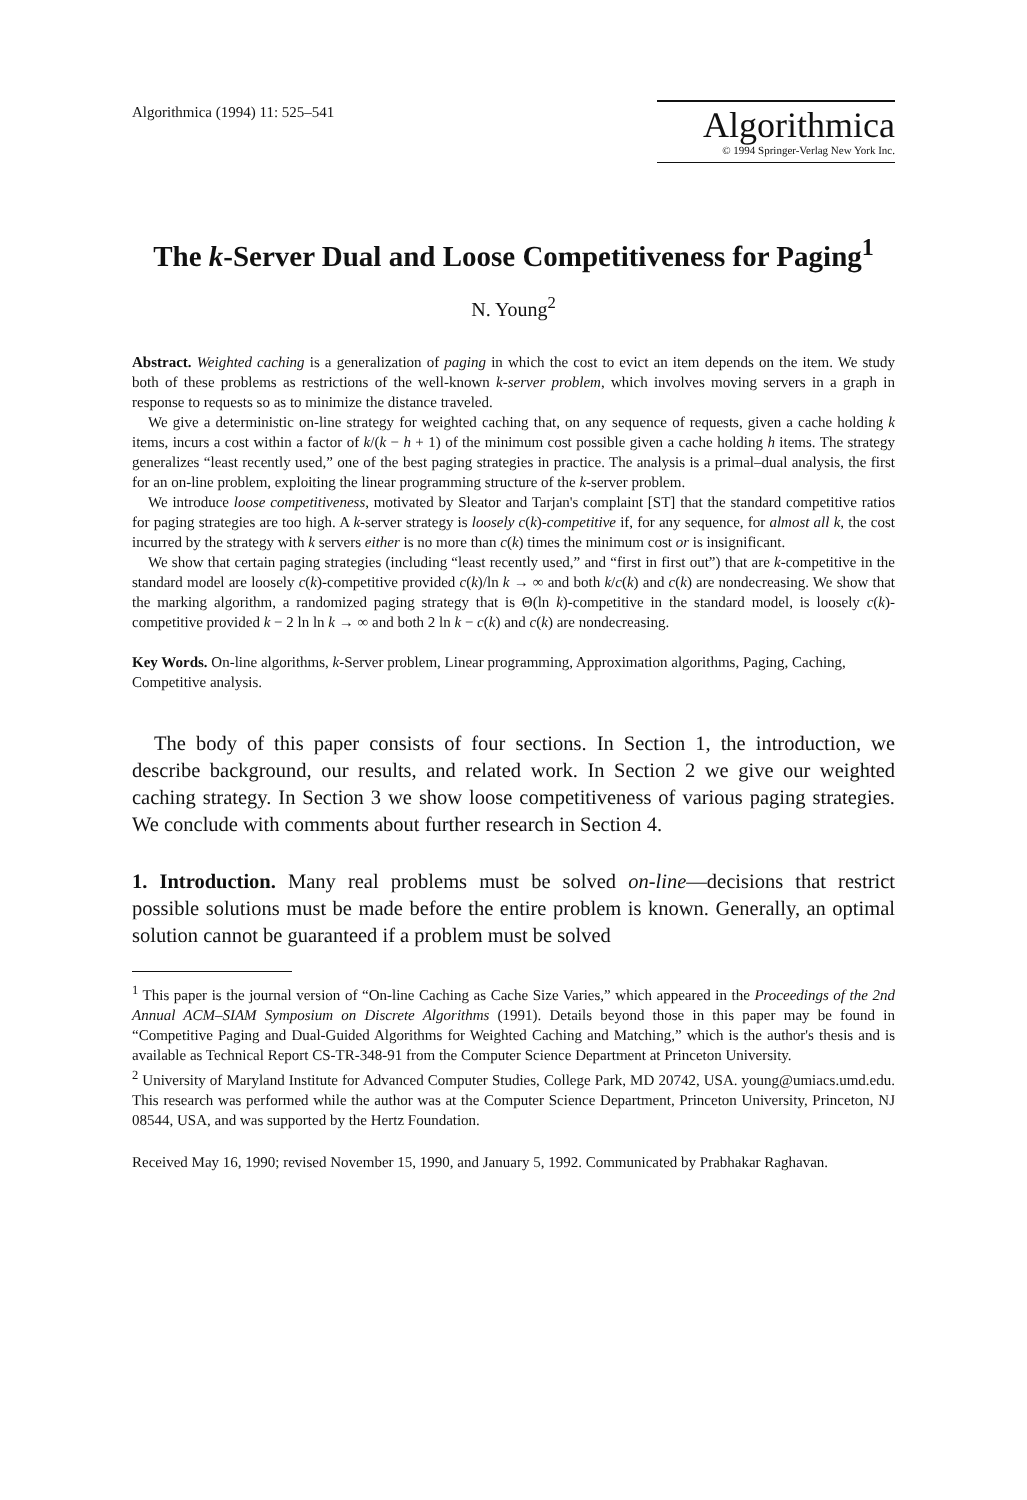Algorithmica (1994) 11: 525–541
Algorithmica
© 1994 Springer-Verlag New York Inc.
The k-Server Dual and Loose Competitiveness for Paging<sup>1</sup>
N. Young<sup>2</sup>
Abstract. Weighted caching is a generalization of paging in which the cost to evict an item depends on the item. We study both of these problems as restrictions of the well-known k-server problem, which involves moving servers in a graph in response to requests so as to minimize the distance traveled.
We give a deterministic on-line strategy for weighted caching that, on any sequence of requests, given a cache holding k items, incurs a cost within a factor of k/(k − h + 1) of the minimum cost possible given a cache holding h items. The strategy generalizes “least recently used,” one of the best paging strategies in practice. The analysis is a primal–dual analysis, the first for an on-line problem, exploiting the linear programming structure of the k-server problem.
We introduce loose competitiveness, motivated by Sleator and Tarjan's complaint [ST] that the standard competitive ratios for paging strategies are too high. A k-server strategy is loosely c(k)-competitive if, for any sequence, for almost all k, the cost incurred by the strategy with k servers either is no more than c(k) times the minimum cost or is insignificant.
We show that certain paging strategies (including “least recently used,” and “first in first out”) that are k-competitive in the standard model are loosely c(k)-competitive provided c(k)/ln k → ∞ and both k/c(k) and c(k) are nondecreasing. We show that the marking algorithm, a randomized paging strategy that is Θ(ln k)-competitive in the standard model, is loosely c(k)-competitive provided k − 2 ln ln k → ∞ and both 2 ln k − c(k) and c(k) are nondecreasing.
Key Words. On-line algorithms, k-Server problem, Linear programming, Approximation algorithms, Paging, Caching, Competitive analysis.
The body of this paper consists of four sections. In Section 1, the introduction, we describe background, our results, and related work. In Section 2 we give our weighted caching strategy. In Section 3 we show loose competitiveness of various paging strategies. We conclude with comments about further research in Section 4.
1. Introduction. Many real problems must be solved on-line—decisions that restrict possible solutions must be made before the entire problem is known. Generally, an optimal solution cannot be guaranteed if a problem must be solved
<sup>1</sup> This paper is the journal version of “On-line Caching as Cache Size Varies,” which appeared in the Proceedings of the 2nd Annual ACM–SIAM Symposium on Discrete Algorithms (1991). Details beyond those in this paper may be found in “Competitive Paging and Dual-Guided Algorithms for Weighted Caching and Matching,” which is the author's thesis and is available as Technical Report CS-TR-348-91 from the Computer Science Department at Princeton University.
<sup>2</sup> University of Maryland Institute for Advanced Computer Studies, College Park, MD 20742, USA. young@umiacs.umd.edu. This research was performed while the author was at the Computer Science Department, Princeton University, Princeton, NJ 08544, USA, and was supported by the Hertz Foundation.
Received May 16, 1990; revised November 15, 1990, and January 5, 1992. Communicated by Prabhakar Raghavan.